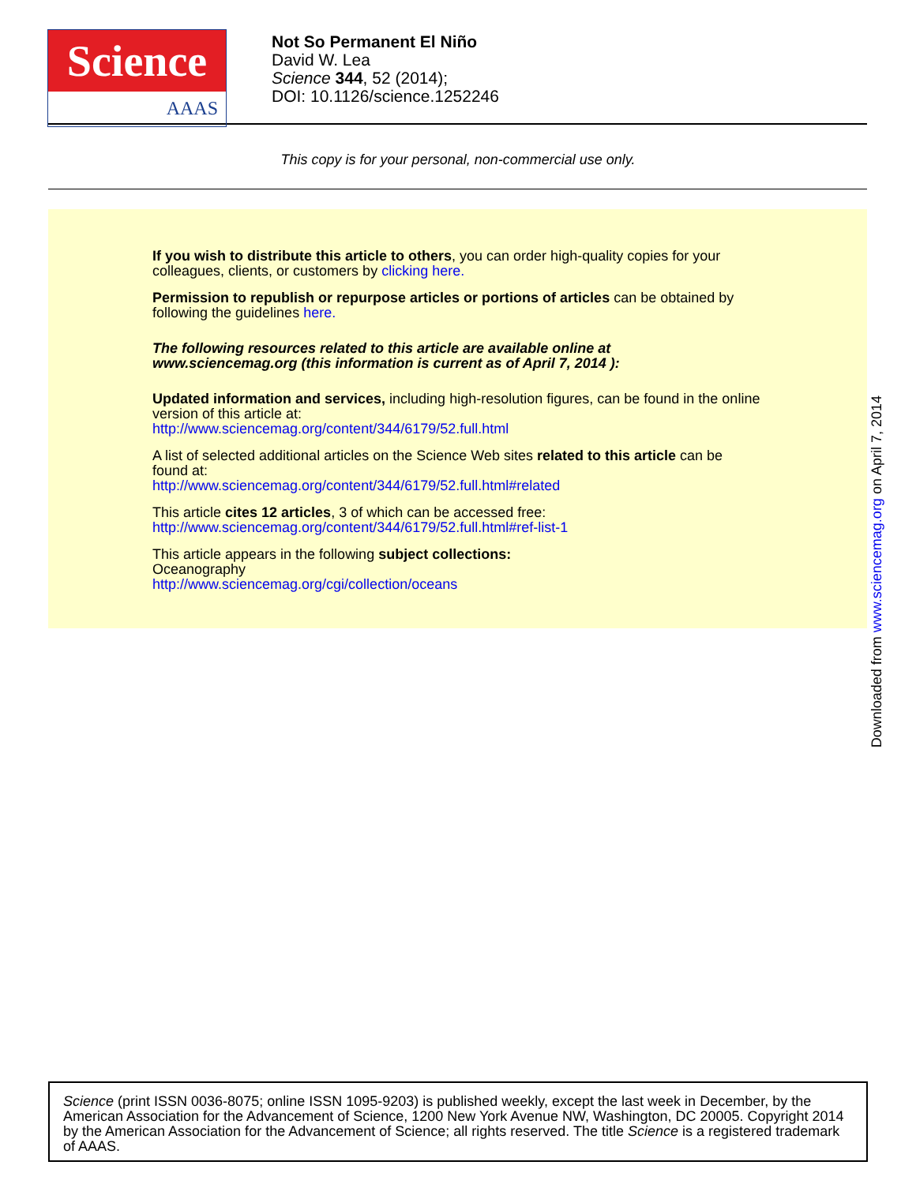Science
AAAS
Not So Permanent El Niño
David W. Lea
Science 344, 52 (2014);
DOI: 10.1126/science.1252246
This copy is for your personal, non-commercial use only.
If you wish to distribute this article to others, you can order high-quality copies for your
colleagues, clients, or customers by clicking here.
Permission to republish or repurpose articles or portions of articles can be obtained by
following the guidelines here.
The following resources related to this article are available online at
www.sciencemag.org (this information is current as of April 7, 2014 ):
Updated information and services, including high-resolution figures, can be found in the online
version of this article at:
http://www.sciencemag.org/content/344/6179/52.full.html
A list of selected additional articles on the Science Web sites related to this article can be
found at:
http://www.sciencemag.org/content/344/6179/52.full.html#related
This article cites 12 articles, 3 of which can be accessed free:
http://www.sciencemag.org/content/344/6179/52.full.html#ref-list-1
This article appears in the following subject collections:
Oceanography
http://www.sciencemag.org/cgi/collection/oceans
Downloaded from www.sciencemag.org on April 7, 2014
Science (print ISSN 0036-8075; online ISSN 1095-9203) is published weekly, except the last week in December, by the American Association for the Advancement of Science, 1200 New York Avenue NW, Washington, DC 20005. Copyright 2014 by the American Association for the Advancement of Science; all rights reserved. The title Science is a registered trademark of AAAS.